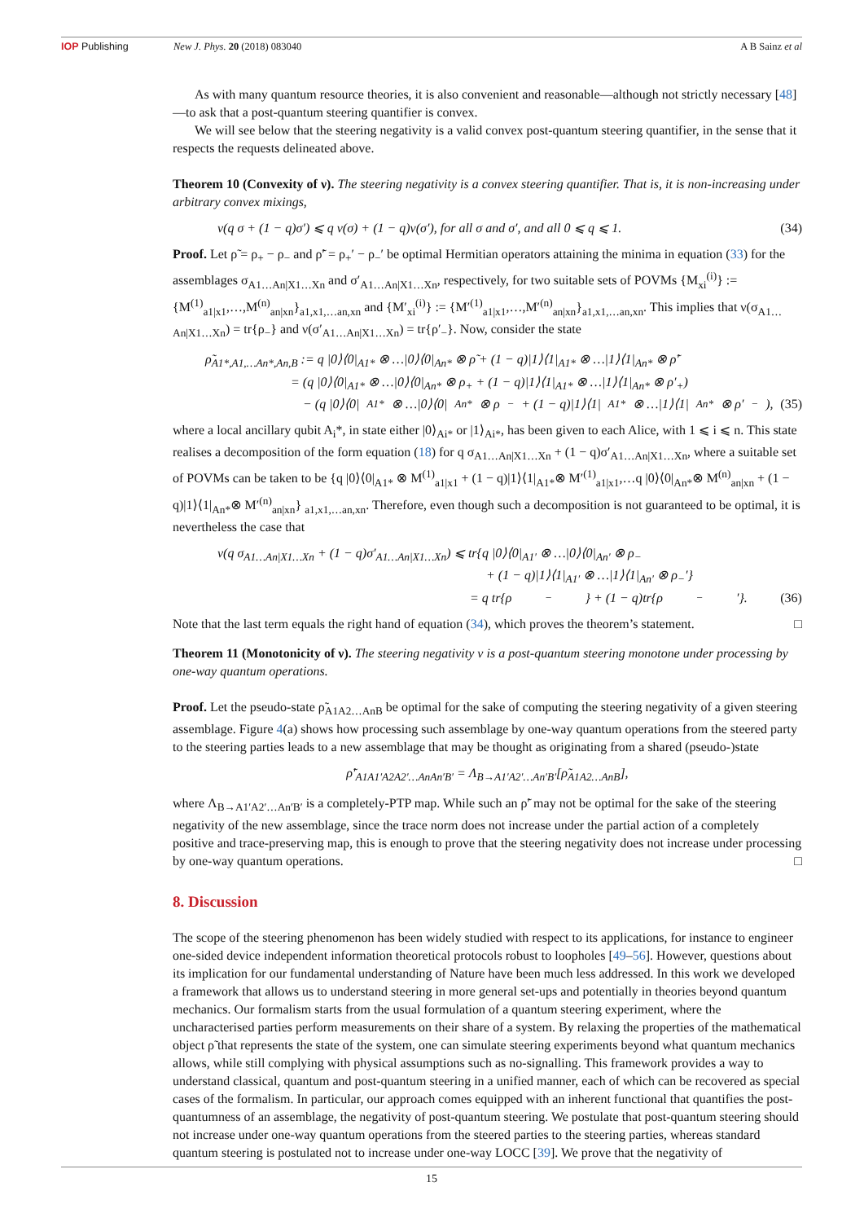IOP Publishing New J. Phys. 20 (2018) 083040 A B Sainz et al
As with many quantum resource theories, it is also convenient and reasonable—although not strictly necessary [48]—to ask that a post-quantum steering quantifier is convex.
We will see below that the steering negativity is a valid convex post-quantum steering quantifier, in the sense that it respects the requests delineated above.
Theorem 10 (Convexity of ν). The steering negativity is a convex steering quantifier. That is, it is non-increasing under arbitrary convex mixings,
ν(q σ + (1 − q)σ′) ⩽ q ν(σ) + (1 − q)ν(σ′), for all σ and σ′, and all 0 ⩽ q ⩽ 1. (34)
Proof. Let ρ̃ = ρ<sub>+</sub> − ρ<sub>−</sub> and ρ̃′ = ρ<sub>+</sub>′ − ρ<sub>−</sub>′ be optimal Hermitian operators attaining the minima in equation (33) for the assemblages σ<sub>A1…An|X1…Xn</sub> and σ′<sub>A1…An|X1…Xn</sub>, respectively, for two suitable sets of POVMs {M<sub>xi</sub><sup>(i)</sup>} := {M<sup>(1)</sup><sub>a1|x1</sub>,…,M<sup>(n)</sup><sub>an|xn</sub>}<sub>a1,x1,…an,xn</sub> and {M′<sub>xi</sub><sup>(i)</sup>} := {M′<sup>(1)</sup><sub>a1|x1</sub>,…,M′<sup>(n)</sup><sub>an|xn</sub>}<sub>a1,x1,…an,xn</sub>. This implies that ν(σ<sub>A1…An|X1…Xn</sub>) = tr{ρ<sub>−</sub>} and ν(σ′<sub>A1…An|X1…Xn</sub>) = tr{ρ′<sub>−</sub>}. Now, consider the state
ρ̃<sub>A1*,A1,…An*,An,B</sub> := q |0⟩⟨0|<sub>A1*</sub> ⊗ …|0⟩⟨0|<sub>An*</sub> ⊗ ρ̃ + (1 − q)|1⟩⟨1|<sub>A1*</sub> ⊗ …|1⟩⟨1|<sub>An*</sub> ⊗ ρ̃′
= (q |0⟩⟨0|<sub>A1*</sub> ⊗ …|0⟩⟨0|<sub>An*</sub> ⊗ ρ<sub>+</sub> + (1 − q)|1⟩⟨1|<sub>A1*</sub> ⊗ …|1⟩⟨1|<sub>An*</sub> ⊗ ρ′<sub>+</sub>)
− (q |0⟩⟨0|<sub>A1*</sub> ⊗ …|0⟩⟨0|<sub>An*</sub> ⊗ ρ<sub>−</sub> + (1 − q)|1⟩⟨1|<sub>A1*</sub> ⊗ …|1⟩⟨1|<sub>An*</sub> ⊗ ρ′<sub>−</sub>), (35)
where a local ancillary qubit A<sub>i</sub>*, in state either |0⟩<sub>Ai*</sub> or |1⟩<sub>Ai*</sub>, has been given to each Alice, with 1 ⩽ i ⩽ n. This state realises a decomposition of the form equation (18) for q σ<sub>A1…An|X1…Xn</sub> + (1 − q)σ′<sub>A1…An|X1…Xn</sub>, where a suitable set of POVMs can be taken to be {q |0⟩⟨0|<sub>A1*</sub> ⊗ M<sup>(1)</sup><sub>a1|x1</sub> + (1 − q)|1⟩⟨1|<sub>A1*</sub>⊗ M′<sup>(1)</sup><sub>a1|x1</sub>,…q |0⟩⟨0|<sub>An*</sub>⊗ M<sup>(n)</sup><sub>an|xn</sub> + (1 − q)|1⟩⟨1|<sub>An*</sub>⊗ M′<sup>(n)</sup><sub>an|xn</sub>} <sub>a1,x1,…an,xn</sub>. Therefore, even though such a decomposition is not guaranteed to be optimal, it is nevertheless the case that
ν(q σ<sub>A1…An|X1…Xn</sub> + (1 − q)σ′<sub>A1…An|X1…Xn</sub>) ⩽ tr{q |0⟩⟨0|<sub>A1′</sub> ⊗ …|0⟩⟨0|<sub>An′</sub> ⊗ ρ<sub>−</sub>
+ (1 − q)|1⟩⟨1|<sub>A1′</sub> ⊗ …|1⟩⟨1|<sub>An′</sub> ⊗ ρ<sub>−</sub>′}
= q tr{ρ<sub>−</sub>} + (1 − q)tr{ρ<sub>−</sub>′}. (36)
Note that the last term equals the right hand of equation (34), which proves the theorem’s statement. □
Theorem 11 (Monotonicity of ν). The steering negativity ν is a post-quantum steering monotone under processing by one-way quantum operations.
Proof. Let the pseudo-state ρ̃<sub>A1A2…AnB</sub> be optimal for the sake of computing the steering negativity of a given steering assemblage. Figure 4(a) shows how processing such assemblage by one-way quantum operations from the steered party to the steering parties leads to a new assemblage that may be thought as originating from a shared (pseudo-)state
ρ̃′<sub>A1A1′A2A2′…AnAn′B′</sub> = Λ<sub>B→A1′A2′…An′B′</sub>[ρ̃<sub>A1A2…AnB</sub>],
where Λ<sub>B→A1′A2′…An′B′</sub> is a completely-PTP map. While such an ρ̃′ may not be optimal for the sake of the steering negativity of the new assemblage, since the trace norm does not increase under the partial action of a completely positive and trace-preserving map, this is enough to prove that the steering negativity does not increase under processing by one-way quantum operations. □
8. Discussion
The scope of the steering phenomenon has been widely studied with respect to its applications, for instance to engineer one-sided device independent information theoretical protocols robust to loopholes [49–56]. However, questions about its implication for our fundamental understanding of Nature have been much less addressed. In this work we developed a framework that allows us to understand steering in more general set-ups and potentially in theories beyond quantum mechanics. Our formalism starts from the usual formulation of a quantum steering experiment, where the uncharacterised parties perform measurements on their share of a system. By relaxing the properties of the mathematical object ρ̃ that represents the state of the system, one can simulate steering experiments beyond what quantum mechanics allows, while still complying with physical assumptions such as no-signalling. This framework provides a way to understand classical, quantum and post-quantum steering in a unified manner, each of which can be recovered as special cases of the formalism. In particular, our approach comes equipped with an inherent functional that quantifies the post-quantumness of an assemblage, the negativity of post-quantum steering. We postulate that post-quantum steering should not increase under one-way quantum operations from the steered parties to the steering parties, whereas standard quantum steering is postulated not to increase under one-way LOCC [39]. We prove that the negativity of
15